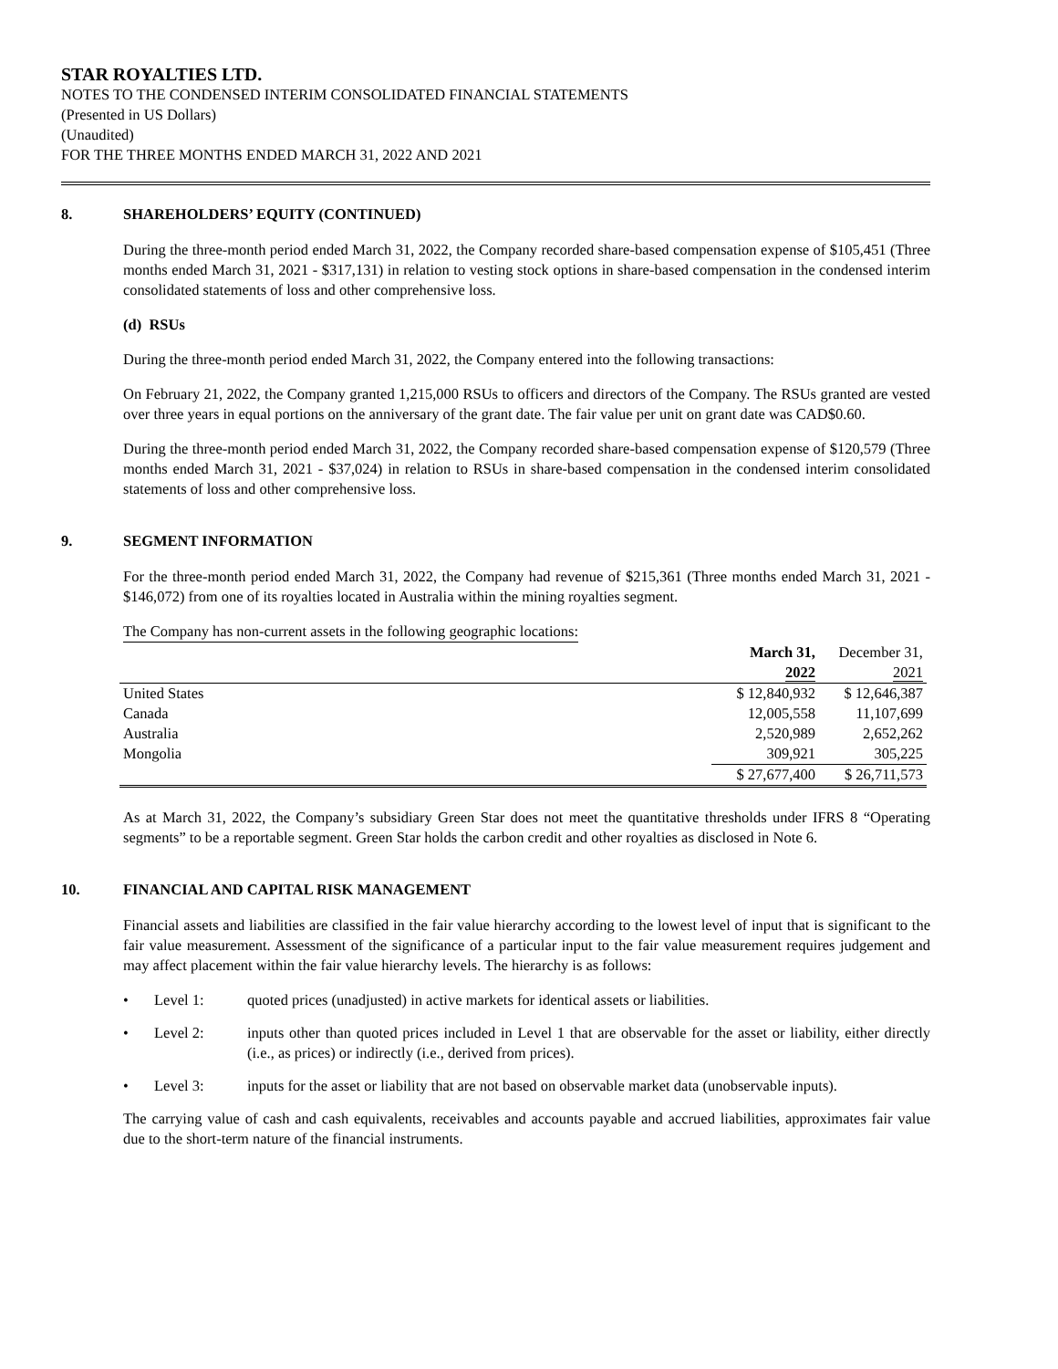STAR ROYALTIES LTD.
NOTES TO THE CONDENSED INTERIM CONSOLIDATED FINANCIAL STATEMENTS
(Presented in US Dollars)
(Unaudited)
FOR THE THREE MONTHS ENDED MARCH 31, 2022 AND 2021
8. SHAREHOLDERS’ EQUITY (CONTINUED)
During the three-month period ended March 31, 2022, the Company recorded share-based compensation expense of $105,451 (Three months ended March 31, 2021 - $317,131) in relation to vesting stock options in share-based compensation in the condensed interim consolidated statements of loss and other comprehensive loss.
(d) RSUs
During the three-month period ended March 31, 2022, the Company entered into the following transactions:
On February 21, 2022, the Company granted 1,215,000 RSUs to officers and directors of the Company. The RSUs granted are vested over three years in equal portions on the anniversary of the grant date. The fair value per unit on grant date was CAD$0.60.
During the three-month period ended March 31, 2022, the Company recorded share-based compensation expense of $120,579 (Three months ended March 31, 2021 - $37,024) in relation to RSUs in share-based compensation in the condensed interim consolidated statements of loss and other comprehensive loss.
9. SEGMENT INFORMATION
For the three-month period ended March 31, 2022, the Company had revenue of $215,361 (Three months ended March 31, 2021 - $146,072) from one of its royalties located in Australia within the mining royalties segment.
The Company has non-current assets in the following geographic locations:
| | March 31, 2022 | December 31, 2021 |
| United States | $ 12,840,932 | $ 12,646,387 |
| Canada | 12,005,558 | 11,107,699 |
| Australia | 2,520,989 | 2,652,262 |
| Mongolia | 309,921 | 305,225 |
| | $ 27,677,400 | $ 26,711,573 |
As at March 31, 2022, the Company’s subsidiary Green Star does not meet the quantitative thresholds under IFRS 8 “Operating segments” to be a reportable segment. Green Star holds the carbon credit and other royalties as disclosed in Note 6.
10. FINANCIAL AND CAPITAL RISK MANAGEMENT
Financial assets and liabilities are classified in the fair value hierarchy according to the lowest level of input that is significant to the fair value measurement. Assessment of the significance of a particular input to the fair value measurement requires judgement and may affect placement within the fair value hierarchy levels. The hierarchy is as follows:
• Level 1: quoted prices (unadjusted) in active markets for identical assets or liabilities.
• Level 2: inputs other than quoted prices included in Level 1 that are observable for the asset or liability, either directly (i.e., as prices) or indirectly (i.e., derived from prices).
• Level 3: inputs for the asset or liability that are not based on observable market data (unobservable inputs).
The carrying value of cash and cash equivalents, receivables and accounts payable and accrued liabilities, approximates fair value due to the short-term nature of the financial instruments.